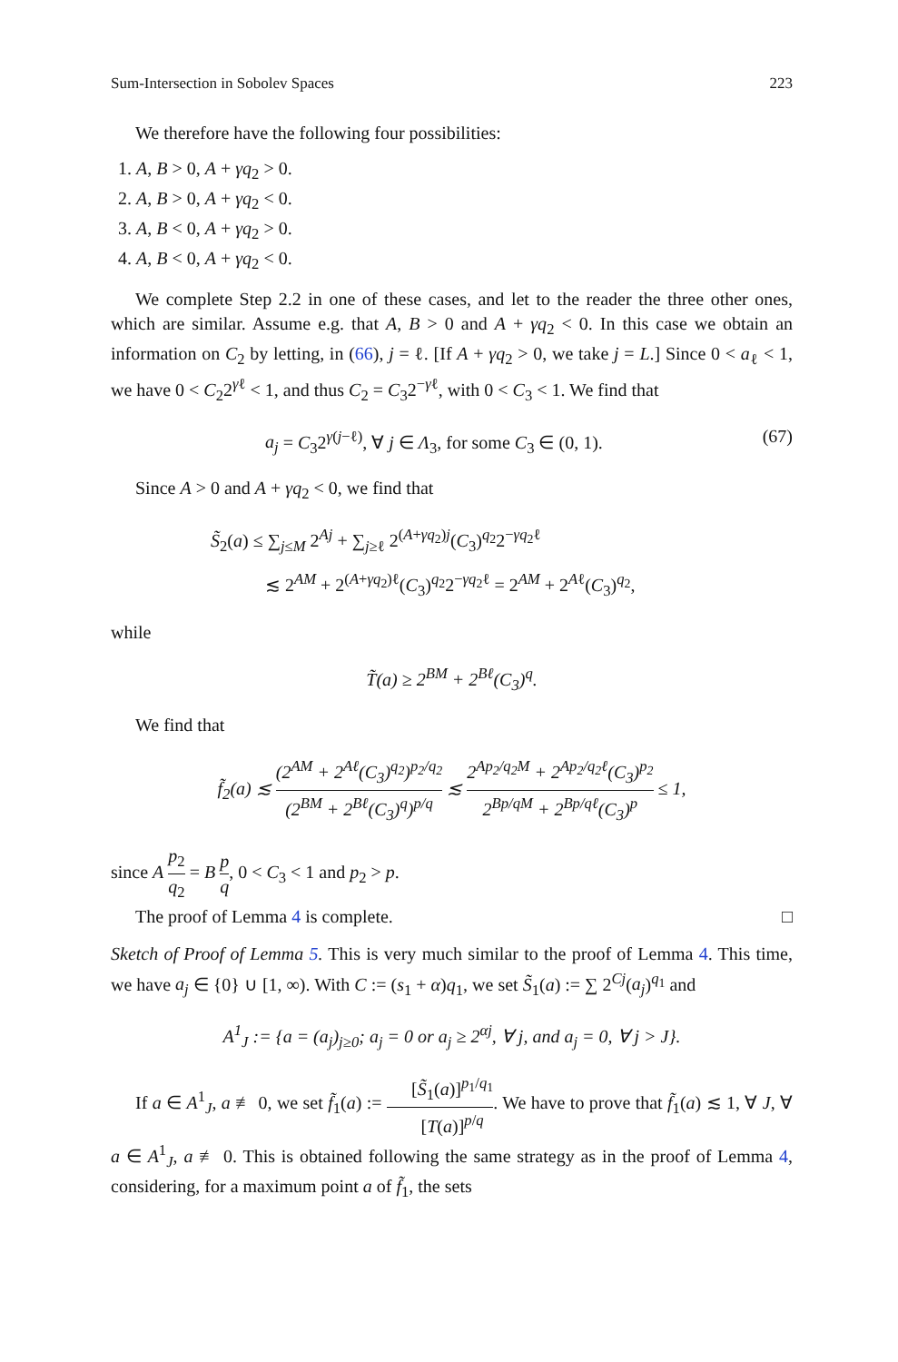Sum-Intersection in Sobolev Spaces 223
We therefore have the following four possibilities:
1. A, B > 0, A + γq<sub>2</sub> > 0.
2. A, B > 0, A + γq<sub>2</sub> < 0.
3. A, B < 0, A + γq<sub>2</sub> > 0.
4. A, B < 0, A + γq<sub>2</sub> < 0.
We complete Step 2.2 in one of these cases, and let to the reader the three other ones, which are similar. Assume e.g. that A, B > 0 and A + γq<sub>2</sub> < 0. In this case we obtain an information on C<sub>2</sub> by letting, in (66), j = ℓ. [If A + γq<sub>2</sub> > 0, we take j = L.] Since 0 < a<sub>ℓ</sub> < 1, we have 0 < C<sub>2</sub>2<sup>γℓ</sup> < 1, and thus C<sub>2</sub> = C<sub>3</sub>2<sup>−γℓ</sup>, with 0 < C<sub>3</sub> < 1. We find that
a<sub>j</sub> = C<sub>3</sub>2<sup>γ(j−ℓ)</sup>, ∀ j ∈ Λ<sub>3</sub>, for some C<sub>3</sub> ∈ (0, 1). (67)
Since A > 0 and A + γq<sub>2</sub> < 0, we find that
S̃<sub>2</sub>(a) ≤ ∑<sub>j≤M</sub> 2<sup>Aj</sup> + ∑<sub>j≥ℓ</sub> 2<sup>(A+γq<sub>2</sub>)j</sup>(C<sub>3</sub>)<sup>q<sub>2</sub></sup>2<sup>−γq<sub>2</sub>ℓ</sup>
≲ 2<sup>AM</sup> + 2<sup>(A+γq<sub>2</sub>)ℓ</sup>(C<sub>3</sub>)<sup>q<sub>2</sub></sup>2<sup>−γq<sub>2</sub>ℓ</sup> = 2<sup>AM</sup> + 2<sup>Aℓ</sup>(C<sub>3</sub>)<sup>q<sub>2</sub></sup>,
while
T̃(a) ≥ 2<sup>BM</sup> + 2<sup>Bℓ</sup>(C<sub>3</sub>)<sup>q</sup>.
We find that
f̃<sub>2</sub>(a) ≲ (2<sup>AM</sup> + 2<sup>Aℓ</sup>(C<sub>3</sub>)<sup>q<sub>2</sub></sup>)<sup>p<sub>2</sub>/q<sub>2</sub></sup> (2<sup>BM</sup> + 2<sup>Bℓ</sup>(C<sub>3</sub>)<sup>q</sup>)<sup>p/q</sup> ≲ 2<sup>Ap<sub>2</sub>/q<sub>2</sub>M</sup> + 2<sup>Ap<sub>2</sub>/q<sub>2</sub>ℓ</sup>(C<sub>3</sub>)<sup>p<sub>2</sub></sup> 2<sup>Bp/qM</sup> + 2<sup>Bp/qℓ</sup>(C<sub>3</sub>)<sup>p</sup> ≤ 1,
since A p<sub>2</sub> q<sub>2</sub> = B p q, 0 < C<sub>3</sub> < 1 and p<sub>2</sub> > p.
The proof of Lemma 4 is complete. □
Sketch of Proof of Lemma 5. This is very much similar to the proof of Lemma 4. This time, we have a<sub>j</sub> ∈ {0} ∪ [1, ∞). With C := (s<sub>1</sub> + α)q<sub>1</sub>, we set S̃<sub>1</sub>(a) := ∑ 2<sup>Cj</sup>(a<sub>j</sub>)<sup>q<sub>1</sub></sup> and
A<sup>1</sup><sub>J</sub> := {a = (a<sub>j</sub>)<sub>j≥0</sub>; a<sub>j</sub> = 0 or a<sub>j</sub> ≥ 2<sup>αj</sup>, ∀ j, and a<sub>j</sub> = 0, ∀ j > J}.
If a ∈ A<sup>1</sup><sub>J</sub>, a ≢ 0, we set f̃<sub>1</sub>(a) := [S̃<sub>1</sub>(a)]<sup>p<sub>1</sub>/q<sub>1</sub></sup> [T(a)]<sup>p/q</sup>. We have to prove that f̃<sub>1</sub>(a) ≲ 1, ∀ J, ∀ a ∈ A<sup>1</sup><sub>J</sub>, a ≢ 0. This is obtained following the same strategy as in the proof of Lemma 4, considering, for a maximum point a of f̃<sub>1</sub>, the sets